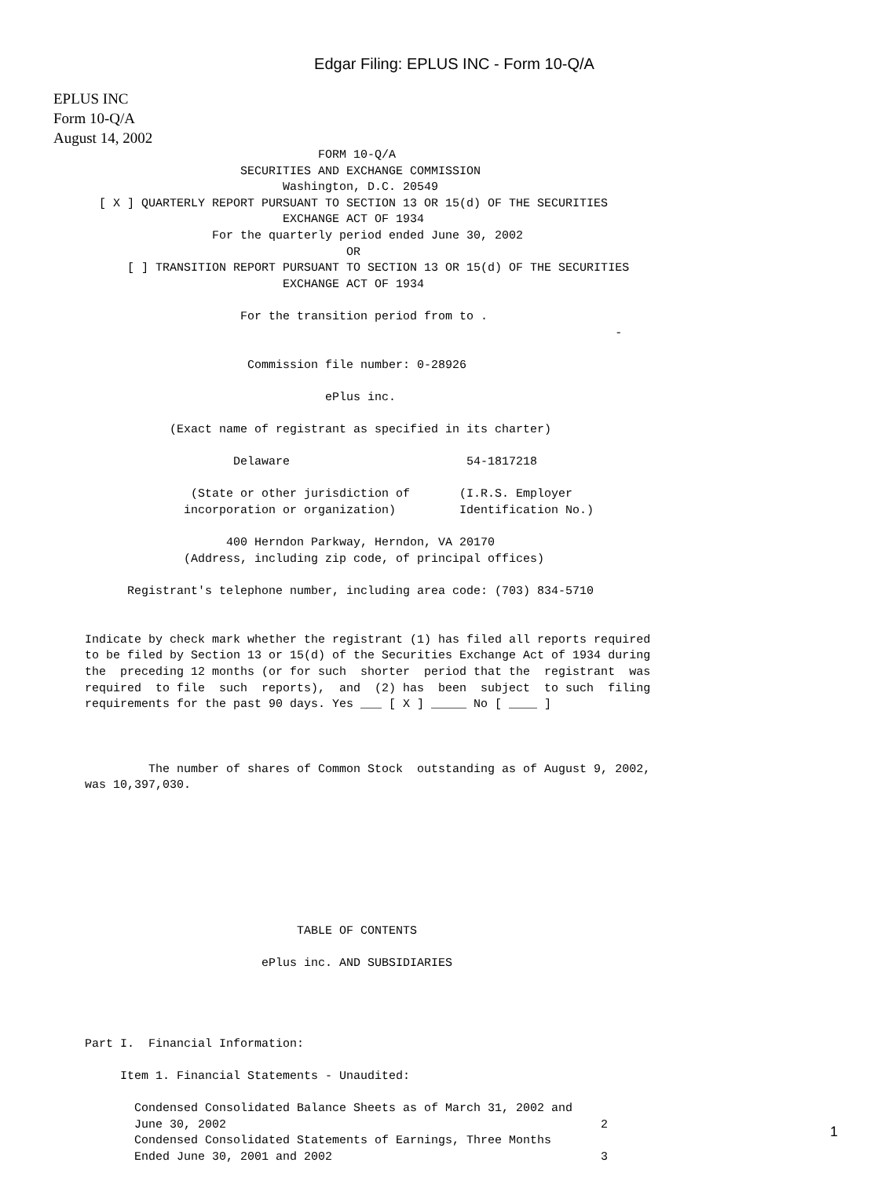Edgar Filing: EPLUS INC - Form 10-Q/A
EPLUS INC
Form 10-Q/A
August 14, 2002
                                             FORM 10-Q/A
                                  SECURITIES AND EXCHANGE COMMISSION
                                        Washington, D.C. 20549
              [ X ] QUARTERLY REPORT PURSUANT TO SECTION 13 OR 15(d) OF THE SECURITIES
                                        EXCHANGE ACT OF 1934
                              For the quarterly period ended June 30, 2002
                                                 OR
                  [ ] TRANSITION REPORT PURSUANT TO SECTION 13 OR 15(d) OF THE SECURITIES
                                        EXCHANGE ACT OF 1934

                                  For the transition period from to .
                                                                                       -

                                   Commission file number: 0-28926

                                              ePlus inc.

                        (Exact name of registrant as specified in its charter)

                                 Delaware                         54-1817218

                           (State or other jurisdiction of       (I.R.S. Employer
                          incorporation or organization)         Identification No.)

                                400 Herndon Parkway, Herndon, VA 20170
                          (Address, including zip code, of principal offices)

                  Registrant's telephone number, including area code: (703) 834-5710


            Indicate by check mark whether the registrant (1) has filed all reports required
            to be filed by Section 13 or 15(d) of the Securities Exchange Act of 1934 during
            the  preceding 12 months (or for such  shorter  period that the  registrant  was
            required  to file  such  reports),  and  (2) has  been  subject  to such  filing
            requirements for the past 90 days. Yes ___ [ X ] _____ No [ ____ ]



                     The number of shares of Common Stock  outstanding as of August 9, 2002,
            was 10,397,030.








                                          TABLE OF CONTENTS

                                     ePlus inc. AND SUBSIDIARIES




            Part I.  Financial Information:

                 Item 1. Financial Statements - Unaudited:

                   Condensed Consolidated Balance Sheets as of March 31, 2002 and
                   June 30, 2002                                                     2
                   Condensed Consolidated Statements of Earnings, Three Months
                   Ended June 30, 2001 and 2002                                      3
1